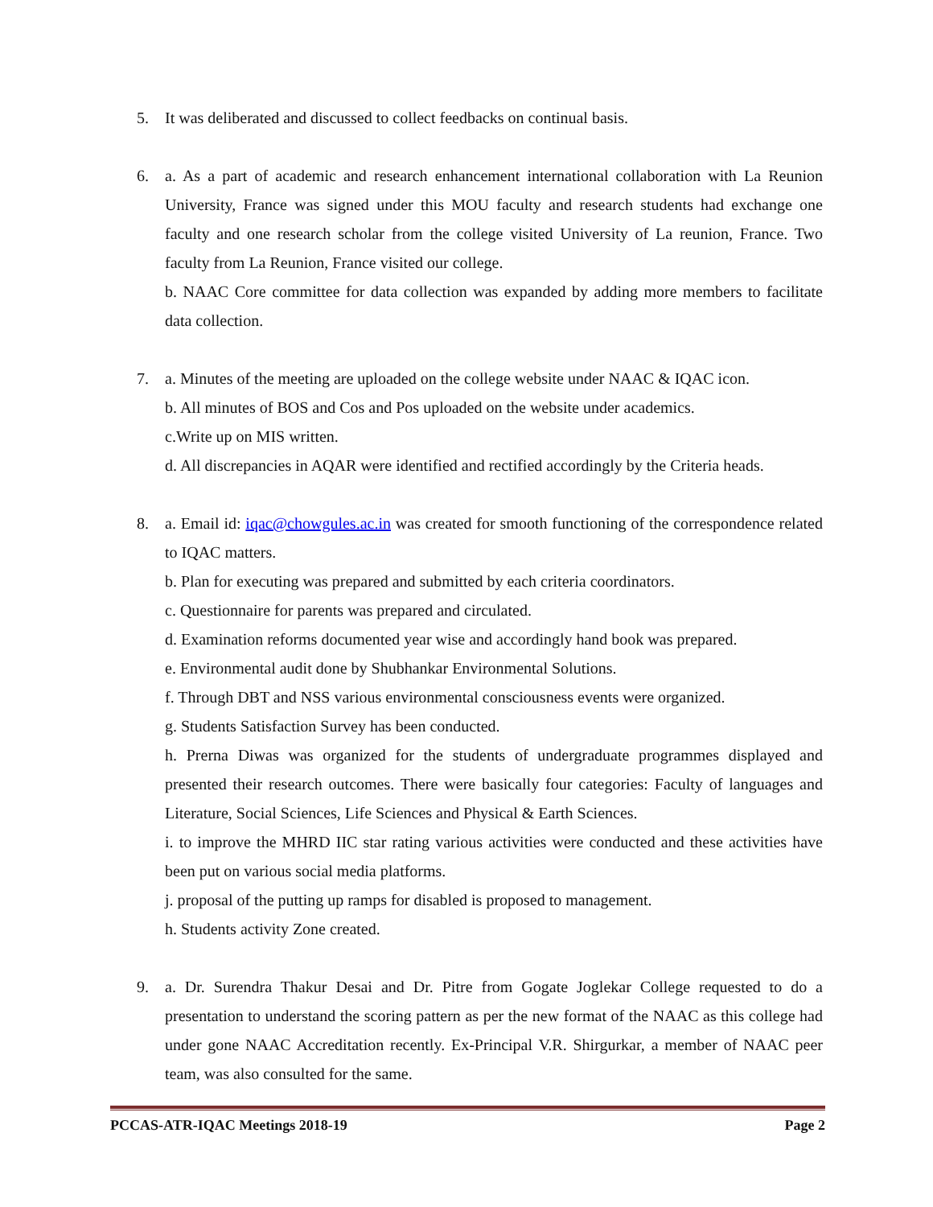5. It was deliberated and discussed to collect feedbacks on continual basis.
6. a. As a part of academic and research enhancement international collaboration with La Reunion University, France was signed under this MOU faculty and research students had exchange one faculty and one research scholar from the college visited University of La reunion, France. Two faculty from La Reunion, France visited our college.
b. NAAC Core committee for data collection was expanded by adding more members to facilitate data collection.
7. a. Minutes of the meeting are uploaded on the college website under NAAC & IQAC icon.
b. All minutes of BOS and Cos and Pos uploaded on the website under academics.
c.Write up on MIS written.
d. All discrepancies in AQAR were identified and rectified accordingly by the Criteria heads.
8. a. Email id: iqac@chowgules.ac.in was created for smooth functioning of the correspondence related to IQAC matters.
b. Plan for executing was prepared and submitted by each criteria coordinators.
c. Questionnaire for parents was prepared and circulated.
d. Examination reforms documented year wise and accordingly hand book was prepared.
e. Environmental audit done by Shubhankar Environmental Solutions.
f. Through DBT and NSS various environmental consciousness events were organized.
g. Students Satisfaction Survey has been conducted.
h. Prerna Diwas was organized for the students of undergraduate programmes displayed and presented their research outcomes. There were basically four categories: Faculty of languages and Literature, Social Sciences, Life Sciences and Physical & Earth Sciences.
i. to improve the MHRD IIC star rating various activities were conducted and these activities have been put on various social media platforms.
j. proposal of the putting up ramps for disabled is proposed to management.
h. Students activity Zone created.
9. a. Dr. Surendra Thakur Desai and Dr. Pitre from Gogate Joglekar College requested to do a presentation to understand the scoring pattern as per the new format of the NAAC as this college had under gone NAAC Accreditation recently. Ex-Principal V.R. Shirgurkar, a member of NAAC peer team, was also consulted for the same.
PCCAS-ATR-IQAC Meetings 2018-19 Page 2